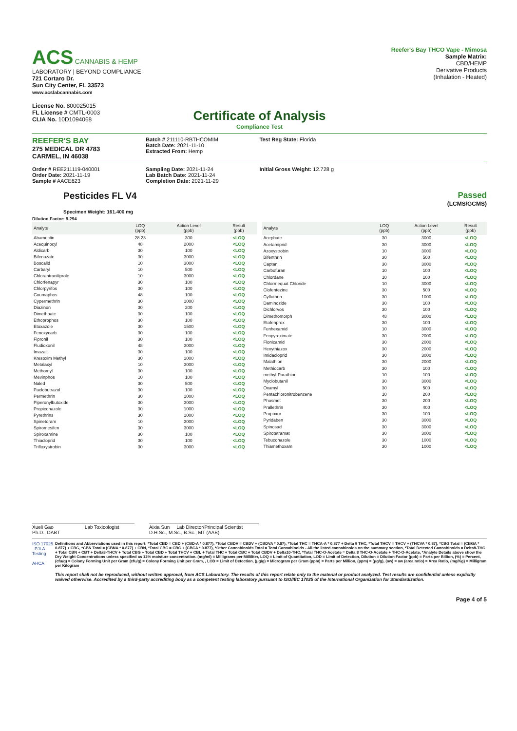ACS CANNABIS & HEMP
LABORATORY | BEYOND COMPLIANCE
721 Cortaro Dr.
Sun City Center, FL 33573
www.acslabcannabis.com
License No. 800025015
FL License # CMTL-0003
CLIA No. 10D1094068
Reefer's Bay THCO Vape - Mimosa
Sample Matrix:
CBD/HEMP
Derivative Products
(Inhalation - Heated)
Certificate of Analysis
Compliance Test
REEFER'S BAY
275 MEDICAL DR 4783
CARMEL, IN 46038
Batch # 211110-RBTHCOMIM
Batch Date: 2021-11-10
Extracted From: Hemp
Test Reg State: Florida
Order # REE211119-040001
Order Date: 2021-11-19
Sample # AACE623
Sampling Date: 2021-11-24
Lab Batch Date: 2021-11-24
Completion Date: 2021-11-29
Initial Gross Weight: 12.728 g
Pesticides FL V4
Specimen Weight: 161.400 mg
Passed
(LCMS/GCMS)
Dilution Factor: 9.294
| Analyte | LOQ (ppb) | Action Level (ppb) | Result (ppb) |
| --- | --- | --- | --- |
| Abamectin | 28.23 | 300 | <LOQ |
| Acequinocyl | 48 | 2000 | <LOQ |
| Aldicarb | 30 | 100 | <LOQ |
| Bifenazate | 30 | 3000 | <LOQ |
| Boscalid | 10 | 3000 | <LOQ |
| Carbaryl | 10 | 500 | <LOQ |
| Chlorantraniliprole | 10 | 3000 | <LOQ |
| Chlorfenapyr | 30 | 100 | <LOQ |
| Chlorpyrifos | 30 | 100 | <LOQ |
| Coumaphos | 48 | 100 | <LOQ |
| Cypermethrin | 30 | 1000 | <LOQ |
| Diazinon | 30 | 200 | <LOQ |
| Dimethoate | 30 | 100 | <LOQ |
| Ethoprophos | 30 | 100 | <LOQ |
| Etoxazole | 30 | 1500 | <LOQ |
| Fenoxycarb | 30 | 100 | <LOQ |
| Fipronil | 30 | 100 | <LOQ |
| Fludioxonil | 48 | 3000 | <LOQ |
| Imazalil | 30 | 100 | <LOQ |
| Kresoxim Methyl | 30 | 1000 | <LOQ |
| Metalaxyl | 10 | 3000 | <LOQ |
| Methomyl | 30 | 100 | <LOQ |
| Mevinphos | 10 | 100 | <LOQ |
| Naled | 30 | 500 | <LOQ |
| Paclobutrazol | 30 | 100 | <LOQ |
| Permethrin | 30 | 1000 | <LOQ |
| Piperonylbutoxide | 30 | 3000 | <LOQ |
| Propiconazole | 30 | 1000 | <LOQ |
| Pyrethrins | 30 | 1000 | <LOQ |
| Spinetoram | 10 | 3000 | <LOQ |
| Spiromesifen | 30 | 3000 | <LOQ |
| Spiroxamine | 30 | 100 | <LOQ |
| Thiacloprid | 30 | 100 | <LOQ |
| Trifloxystrobin | 30 | 3000 | <LOQ |
| Analyte | LOQ (ppb) | Action Level (ppb) | Result (ppb) |
| --- | --- | --- | --- |
| Acephate | 30 | 3000 | <LOQ |
| Acetamiprid | 30 | 3000 | <LOQ |
| Azoxystrobin | 10 | 3000 | <LOQ |
| Bifenthrin | 30 | 500 | <LOQ |
| Captan | 30 | 3000 | <LOQ |
| Carbofuran | 10 | 100 | <LOQ |
| Chlordane | 10 | 100 | <LOQ |
| Chlormequat Chloride | 10 | 3000 | <LOQ |
| Clofentezine | 30 | 500 | <LOQ |
| Cyfluthrin | 30 | 1000 | <LOQ |
| Daminozide | 30 | 100 | <LOQ |
| Dichlorvos | 30 | 100 | <LOQ |
| Dimethomorph | 48 | 3000 | <LOQ |
| Etofenprox | 30 | 100 | <LOQ |
| Fenhexamid | 10 | 3000 | <LOQ |
| Fenpyroximate | 30 | 2000 | <LOQ |
| Flonicamid | 30 | 2000 | <LOQ |
| Hexythiazox | 30 | 2000 | <LOQ |
| Imidacloprid | 30 | 3000 | <LOQ |
| Malathion | 30 | 2000 | <LOQ |
| Methiocarb | 30 | 100 | <LOQ |
| methyl-Parathion | 10 | 100 | <LOQ |
| Myclobutanil | 30 | 3000 | <LOQ |
| Oxamyl | 30 | 500 | <LOQ |
| Pentachloronitrobenzene | 10 | 200 | <LOQ |
| Phosmet | 30 | 200 | <LOQ |
| Prallethrin | 30 | 400 | <LOQ |
| Propoxur | 30 | 100 | <LOQ |
| Pyridaben | 30 | 3000 | <LOQ |
| Spinosad | 30 | 3000 | <LOQ |
| Spirotetramat | 30 | 3000 | <LOQ |
| Tebuconazole | 30 | 1000 | <LOQ |
| Thiamethoxam | 30 | 1000 | <LOQ |
Xueli Gao Lab Toxicologist
Ph.D., DABT
Aixia Sun Lab Director/Principal Scientist
D.H.Sc., M.Sc., B.Sc., MT (AAB)
ISO 17025 PJLA Testing
AHCA
Definitions and Abbreviations used in this report: *Total CBD = CBD + (CBD-A * 0.877), *Total CBDV = CBDV + (CBDVA * 0.87), *Total THC = THCA-A * 0.877 + Delta 9 THC, *Total THCV = THCV + (THCVA * 0.87), *CBG Total = (CBGA * 0.877) + CBG, *CBN Total = (CBNA * 0.877) + CBN, *Total CBC = CBC + (CBCA * 0.877), *Other Cannabinoids Total = Total Cannabinoids - All the listed cannabinoids on the summary section, *Total Detected Cannabinoids = Delta8-THC + Total CBN + CBT + Delta8-THCV + Total CBG + Total CBD + Total THCV + CBL + Total THC + Total CBC + Total CBDV + Delta10-THC, *Total THC-O-Acetate = Delta 8 THC-O-Acetate + THC-O-Acetate, *Analyte Details above show the Dry Weight Concentrations unless specified as 12% moisture concentration. (mg/ml) = Milligrams per Milliliter, LOQ = Limit of Quantitation, LOD = Limit of Detection, Dilution = Dilution Factor (ppb) = Parts per Billion, (%) = Percent, (cfu/g) = Colony Forming Unit per Gram (cfu/g) = Colony Forming Unit per Gram, , LOD = Limit of Detection, (μg/g) = Microgram per Gram (ppm) = Parts per Million, (ppm) = (μg/g), (aw) = aw (area ratio) = Area Ratio, (mg/Kg) = Milligram per Kilogram
This report shall not be reproduced, without written approval, from ACS Laboratory. The results of this report relate only to the material or product analyzed. Test results are confidential unless explicitly waived otherwise. Accredited by a third-party accrediting body as a competent testing laboratory pursuant to ISO/IEC 17025 of the International Organization for Standardization.
Page 4 of 5